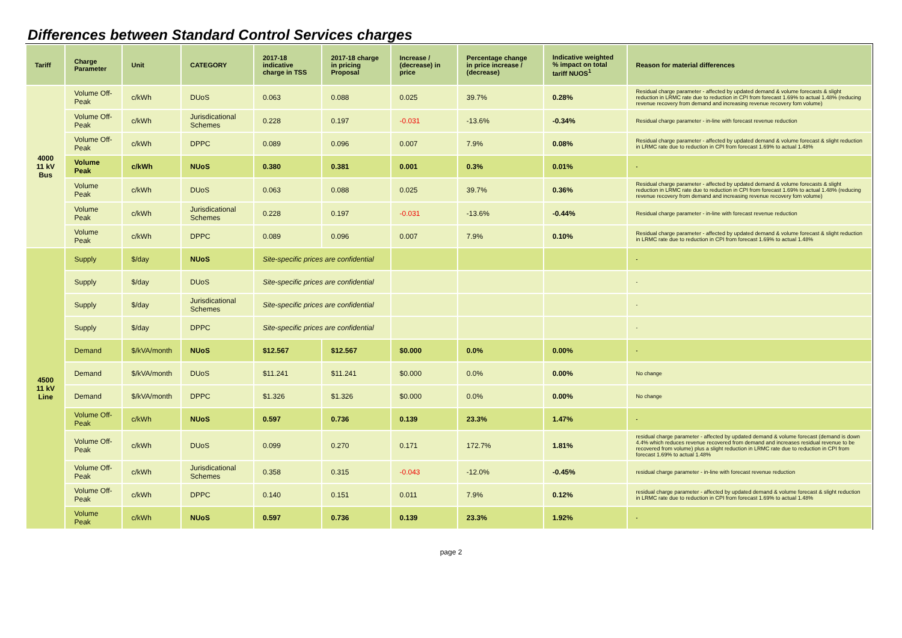Differences between Standard Control Services charges
| Tariff | Charge Parameter | Unit | CATEGORY | 2017-18 indicative charge in TSS | 2017-18 charge in pricing Proposal | Increase / (decrease) in price | Percentage change in price increase / (decrease) | Indicative weighted % impact on total tariff NUOS<sup>1</sup> | Reason for material differences |
| --- | --- | --- | --- | --- | --- | --- | --- | --- | --- |
| 4000 11 kV Bus | Volume Off-Peak | c/kWh | DUoS | 0.063 | 0.088 | 0.025 | 39.7% | 0.28% | Residual charge parameter - affected by updated demand & volume forecasts & slight reduction in LRMC rate due to reduction in CPI from forecast 1.69% to actual 1.48% (reducing revenue recovery from demand and increasing revenue recovery fom volume) |
| | Volume Off-Peak | c/kWh | Jurisdicational Schemes | 0.228 | 0.197 | -0.031 | -13.6% | -0.34% | Residual charge parameter - in-line with forecast revenue reduction |
| | Volume Off-Peak | c/kWh | DPPC | 0.089 | 0.096 | 0.007 | 7.9% | 0.08% | Residual charge parameter - affected by updated demand & volume forecast & slight reduction in LRMC rate due to reduction in CPI from forecast 1.69% to actual 1.48% |
| | Volume Peak | c/kWh | NUoS | 0.380 | 0.381 | 0.001 | 0.3% | 0.01% | - |
| | Volume Peak | c/kWh | DUoS | 0.063 | 0.088 | 0.025 | 39.7% | 0.36% | Residual charge parameter - affected by updated demand & volume forecasts & slight reduction in LRMC rate due to reduction in CPI from forecast 1.69% to actual 1.48% (reducing revenue recovery from demand and increasing revenue recovery fom volume) |
| | Volume Peak | c/kWh | Jurisdicational Schemes | 0.228 | 0.197 | -0.031 | -13.6% | -0.44% | Residual charge parameter - in-line with forecast revenue reduction |
| | Volume Peak | c/kWh | DPPC | 0.089 | 0.096 | 0.007 | 7.9% | 0.10% | Residual charge parameter - affected by updated demand & volume forecast & slight reduction in LRMC rate due to reduction in CPI from forecast 1.69% to actual 1.48% |
| 4500 11 kV Line | Supply | $/day | NUoS | Site-specific prices are confidential | | | | | - |
| | Supply | $/day | DUoS | Site-specific prices are confidential | | | | | - |
| | Supply | $/day | Jurisdicational Schemes | Site-specific prices are confidential | | | | | - |
| | Supply | $/day | DPPC | Site-specific prices are confidential | | | | | - |
| | Demand | $/kVA/month | NUoS | $12.567 | $12.567 | $0.000 | 0.0% | 0.00% | - |
| | Demand | $/kVA/month | DUoS | $11.241 | $11.241 | $0.000 | 0.0% | 0.00% | No change |
| | Demand | $/kVA/month | DPPC | $1.326 | $1.326 | $0.000 | 0.0% | 0.00% | No change |
| | Volume Off-Peak | c/kWh | NUoS | 0.597 | 0.736 | 0.139 | 23.3% | 1.47% | - |
| | Volume Off-Peak | c/kWh | DUoS | 0.099 | 0.270 | 0.171 | 172.7% | 1.81% | residual charge parameter - affected by updated demand & volume forecast (demand is down 4.4% which reduces revenue recovered from demand and increases residual revenue to be recovered from volume) plus a slight reduction in LRMC rate due to reduction in CPI from forecast 1.69% to actual 1.48% |
| | Volume Off-Peak | c/kWh | Jurisdicational Schemes | 0.358 | 0.315 | -0.043 | -12.0% | -0.45% | residual charge parameter - in-line with forecast revenue reduction |
| | Volume Off-Peak | c/kWh | DPPC | 0.140 | 0.151 | 0.011 | 7.9% | 0.12% | residual charge parameter - affected by updated demand & volume forecast & slight reduction in LRMC rate due to reduction in CPI from forecast 1.69% to actual 1.48% |
| | Volume Peak | c/kWh | NUoS | 0.597 | 0.736 | 0.139 | 23.3% | 1.92% | - |
page 2